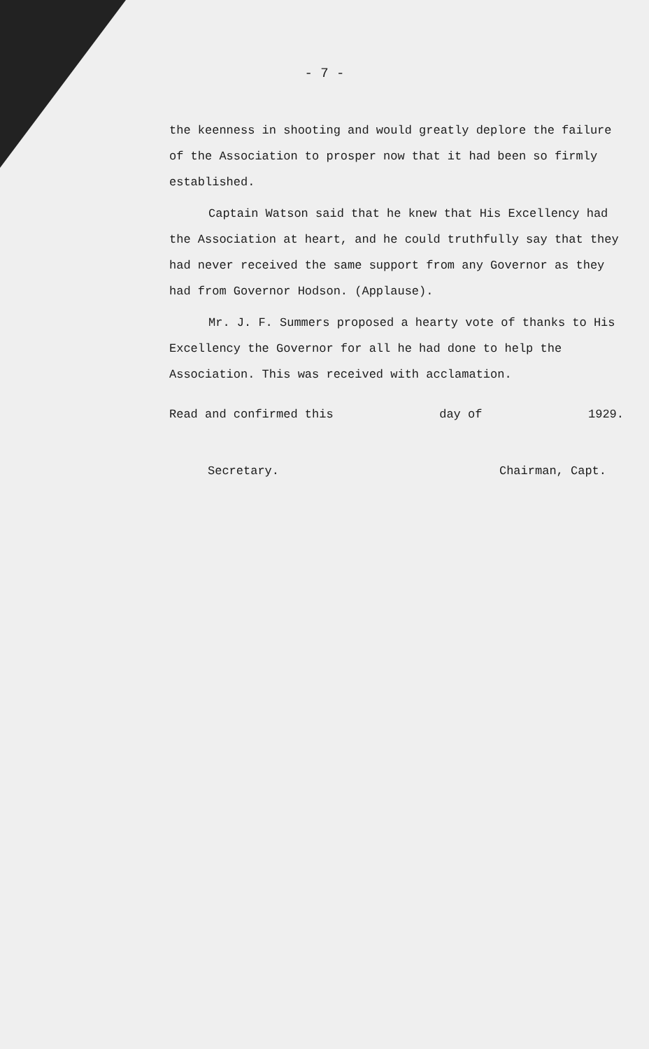- 7 -
the keenness in shooting and would greatly deplore the failure of the Association to prosper now that it had been so firmly established.
Captain Watson said that he knew that His Excellency had the Association at heart, and he could truthfully say that they had never received the same support from any Governor as they had from Governor Hodson. (Applause).
Mr. J. F. Summers proposed a hearty vote of thanks to His Excellency the Governor for all he had done to help the Association. This was received with acclamation.
Read and confirmed this day of 1929.
Secretary. Chairman, Capt.